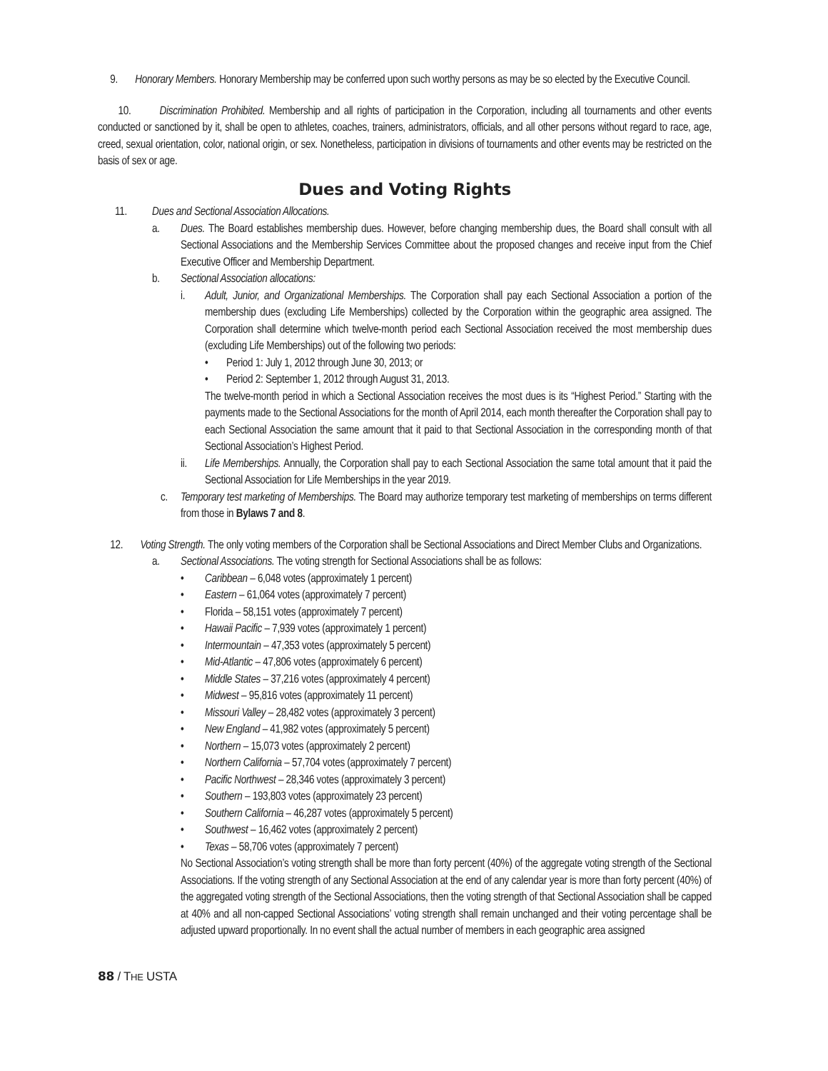9. Honorary Members. Honorary Membership may be conferred upon such worthy persons as may be so elected by the Executive Council.
10. Discrimination Prohibited. Membership and all rights of participation in the Corporation, including all tournaments and other events conducted or sanctioned by it, shall be open to athletes, coaches, trainers, administrators, officials, and all other persons without regard to race, age, creed, sexual orientation, color, national origin, or sex. Nonetheless, participation in divisions of tournaments and other events may be restricted on the basis of sex or age.
Dues and Voting Rights
11. Dues and Sectional Association Allocations.
a. Dues. The Board establishes membership dues. However, before changing membership dues, the Board shall consult with all Sectional Associations and the Membership Services Committee about the proposed changes and receive input from the Chief Executive Officer and Membership Department.
b. Sectional Association allocations:
i. Adult, Junior, and Organizational Memberships. The Corporation shall pay each Sectional Association a portion of the membership dues (excluding Life Memberships) collected by the Corporation within the geographic area assigned. The Corporation shall determine which twelve-month period each Sectional Association received the most membership dues (excluding Life Memberships) out of the following two periods:
• Period 1: July 1, 2012 through June 30, 2013; or
• Period 2: September 1, 2012 through August 31, 2013.
The twelve-month period in which a Sectional Association receives the most dues is its “Highest Period.” Starting with the payments made to the Sectional Associations for the month of April 2014, each month thereafter the Corporation shall pay to each Sectional Association the same amount that it paid to that Sectional Association in the corresponding month of that Sectional Association’s Highest Period.
ii. Life Memberships. Annually, the Corporation shall pay to each Sectional Association the same total amount that it paid the Sectional Association for Life Memberships in the year 2019.
c. Temporary test marketing of Memberships. The Board may authorize temporary test marketing of memberships on terms different from those in Bylaws 7 and 8.
12. Voting Strength. The only voting members of the Corporation shall be Sectional Associations and Direct Member Clubs and Organizations.
a. Sectional Associations. The voting strength for Sectional Associations shall be as follows:
• Caribbean – 6,048 votes (approximately 1 percent)
• Eastern – 61,064 votes (approximately 7 percent)
• Florida – 58,151 votes (approximately 7 percent)
• Hawaii Pacific – 7,939 votes (approximately 1 percent)
• Intermountain – 47,353 votes (approximately 5 percent)
• Mid-Atlantic – 47,806 votes (approximately 6 percent)
• Middle States – 37,216 votes (approximately 4 percent)
• Midwest – 95,816 votes (approximately 11 percent)
• Missouri Valley – 28,482 votes (approximately 3 percent)
• New England – 41,982 votes (approximately 5 percent)
• Northern – 15,073 votes (approximately 2 percent)
• Northern California – 57,704 votes (approximately 7 percent)
• Pacific Northwest – 28,346 votes (approximately 3 percent)
• Southern – 193,803 votes (approximately 23 percent)
• Southern California – 46,287 votes (approximately 5 percent)
• Southwest – 16,462 votes (approximately 2 percent)
• Texas – 58,706 votes (approximately 7 percent)
No Sectional Association’s voting strength shall be more than forty percent (40%) of the aggregate voting strength of the Sectional Associations. If the voting strength of any Sectional Association at the end of any calendar year is more than forty percent (40%) of the aggregated voting strength of the Sectional Associations, then the voting strength of that Sectional Association shall be capped at 40% and all non-capped Sectional Associations’ voting strength shall remain unchanged and their voting percentage shall be adjusted upward proportionally. In no event shall the actual number of members in each geographic area assigned
88 / THE USTA